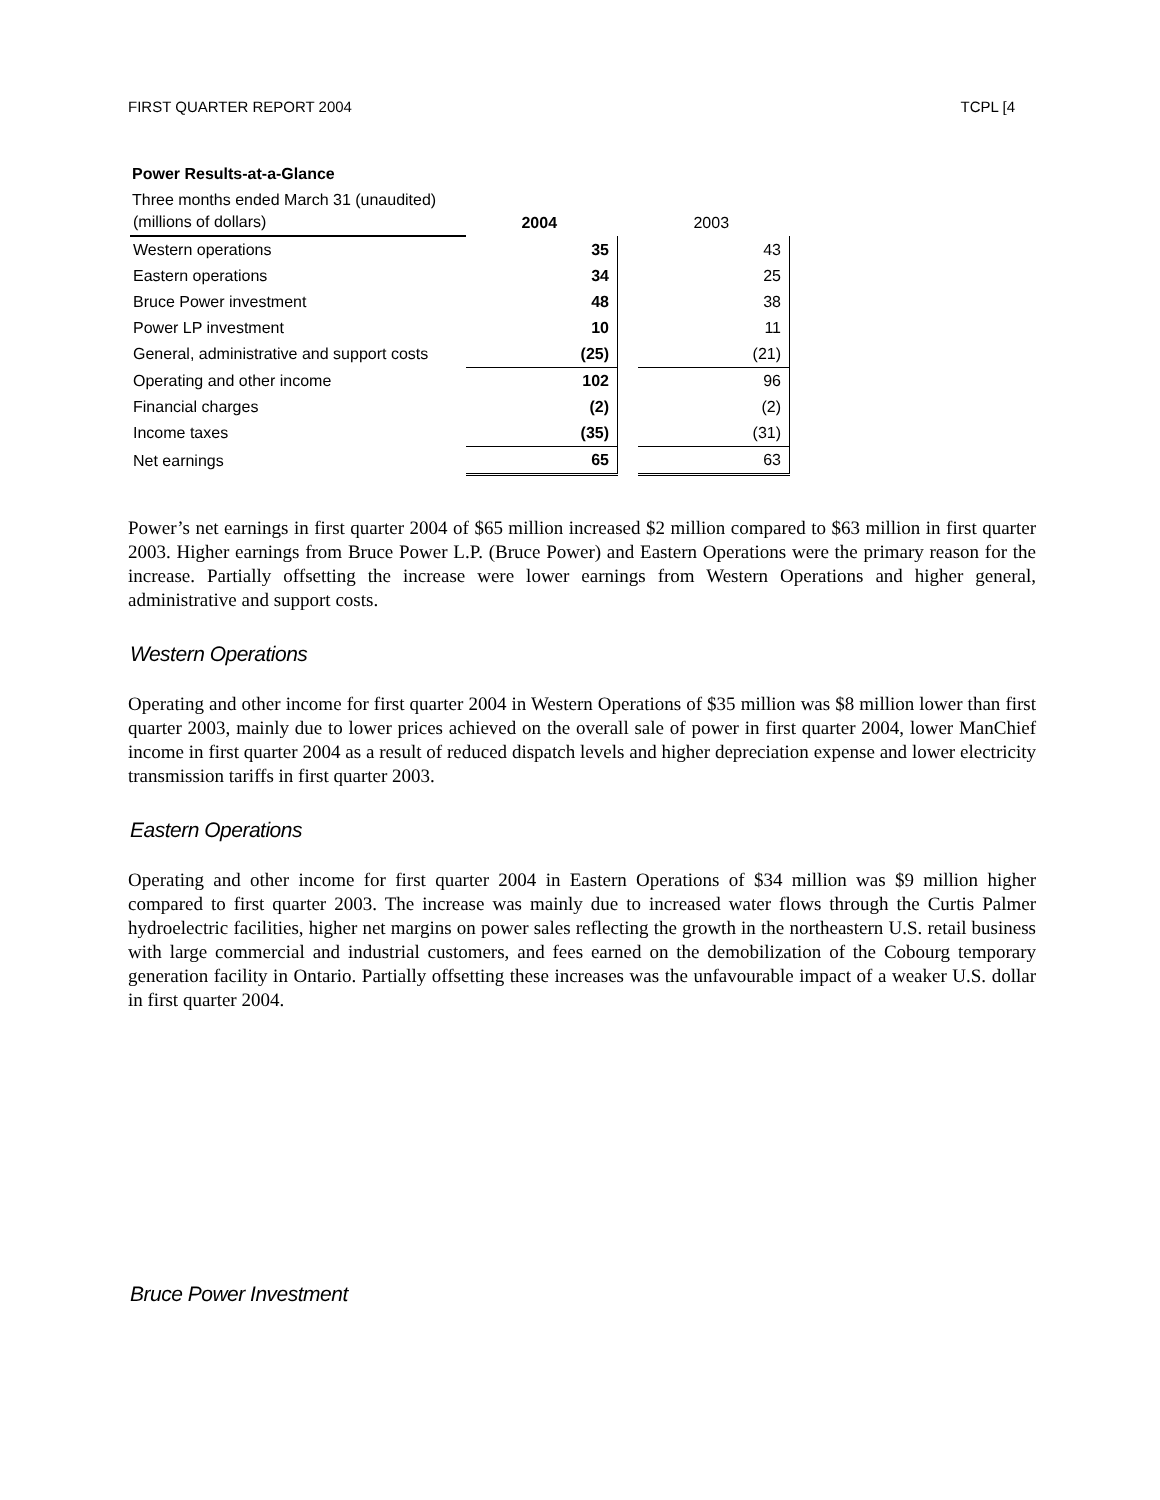FIRST QUARTER REPORT 2004 TCPL [4
Power Results-at-a-Glance
Three months ended March 31 (unaudited)
| (millions of dollars) | 2004 | | 2003 |
| Western operations | 35 | | 43 |
| Eastern operations | 34 | | 25 |
| Bruce Power investment | 48 | | 38 |
| Power LP investment | 10 | | 11 |
| General, administrative and support costs | (25) | | (21) |
| Operating and other income | 102 | | 96 |
| Financial charges | (2) | | (2) |
| Income taxes | (35) | | (31) |
| Net earnings | 65 | | 63 |
Power’s net earnings in first quarter 2004 of $65 million increased $2 million compared to $63 million in first quarter 2003. Higher earnings from Bruce Power L.P. (Bruce Power) and Eastern Operations were the primary reason for the increase. Partially offsetting the increase were lower earnings from Western Operations and higher general, administrative and support costs.
Western Operations
Operating and other income for first quarter 2004 in Western Operations of $35 million was $8 million lower than first quarter 2003, mainly due to lower prices achieved on the overall sale of power in first quarter 2004, lower ManChief income in first quarter 2004 as a result of reduced dispatch levels and higher depreciation expense and lower electricity transmission tariffs in first quarter 2003.
Eastern Operations
Operating and other income for first quarter 2004 in Eastern Operations of $34 million was $9 million higher compared to first quarter 2003. The increase was mainly due to increased water flows through the Curtis Palmer hydroelectric facilities, higher net margins on power sales reflecting the growth in the northeastern U.S. retail business with large commercial and industrial customers, and fees earned on the demobilization of the Cobourg temporary generation facility in Ontario. Partially offsetting these increases was the unfavourable impact of a weaker U.S. dollar in first quarter 2004.
Bruce Power Investment